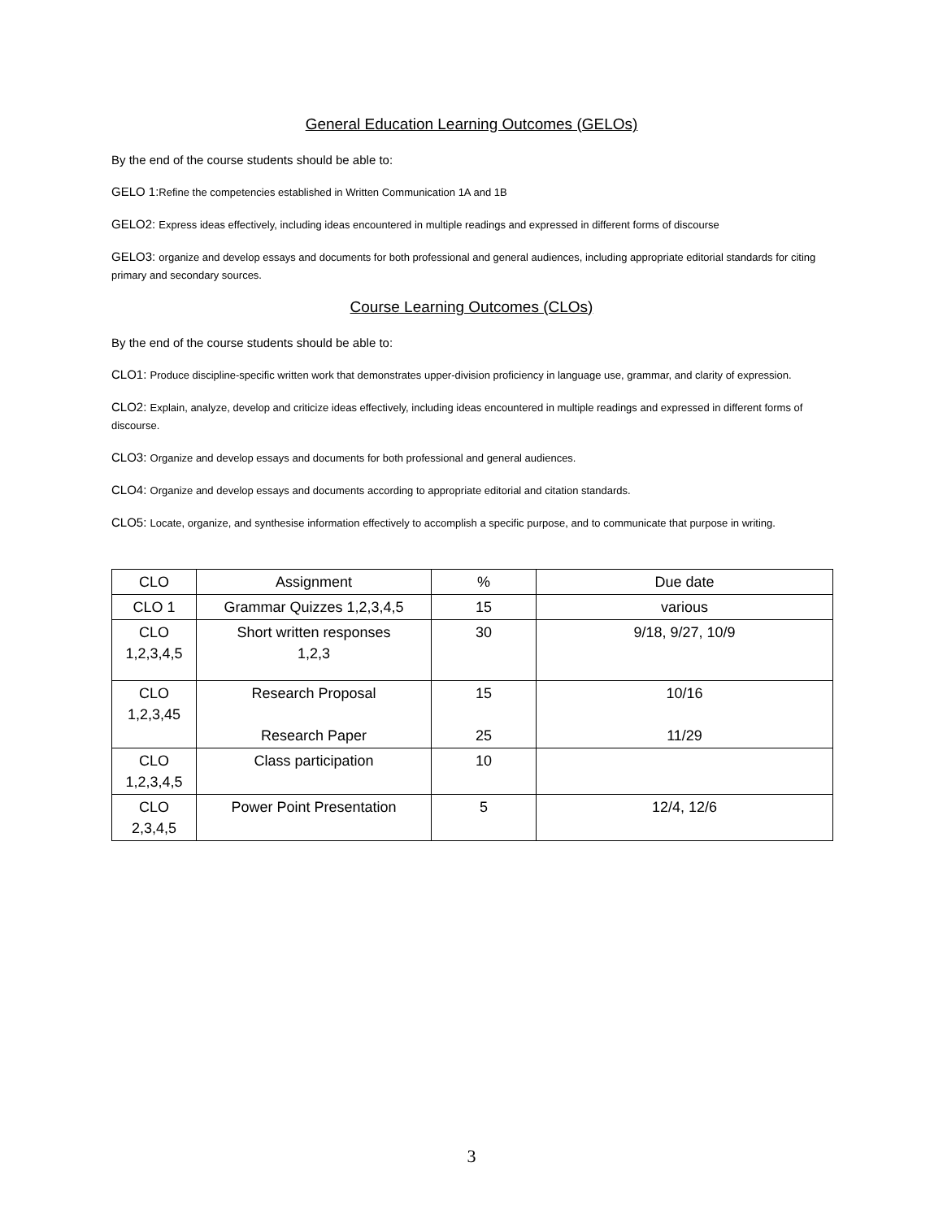General Education Learning Outcomes (GELOs)
By the end of the course students should be able to:
GELO 1:Refine the competencies established in Written Communication 1A and 1B
GELO2: Express ideas effectively, including ideas encountered in multiple readings and expressed in different forms of discourse
GELO3: organize and develop essays and documents for both professional and general audiences, including appropriate editorial standards for citing primary and secondary sources.
Course Learning Outcomes (CLOs)
By the end of the course students should be able to:
CLO1: Produce discipline-specific written work that demonstrates upper-division proficiency in language use, grammar, and clarity of expression.
CLO2: Explain, analyze, develop and criticize ideas effectively, including ideas encountered in multiple readings and expressed in different forms of discourse.
CLO3: Organize and develop essays and documents for both professional and general audiences.
CLO4: Organize and develop essays and documents according to appropriate editorial and citation standards.
CLO5: Locate, organize, and synthesise information effectively to accomplish a specific purpose, and to communicate that purpose in writing.
| CLO | Assignment | % | Due date |
| CLO 1 | Grammar Quizzes 1,2,3,4,5 | 15 | various |
| CLO 1,2,3,4,5 | Short written responses 1,2,3 | 30 | 9/18, 9/27, 10/9 |
| CLO 1,2,3,45 | Research Proposal Research Paper | 15 25 | 10/16 11/29 |
| CLO 1,2,3,4,5 | Class participation | 10 | |
| CLO 2,3,4,5 | Power Point Presentation | 5 | 12/4, 12/6 |
3